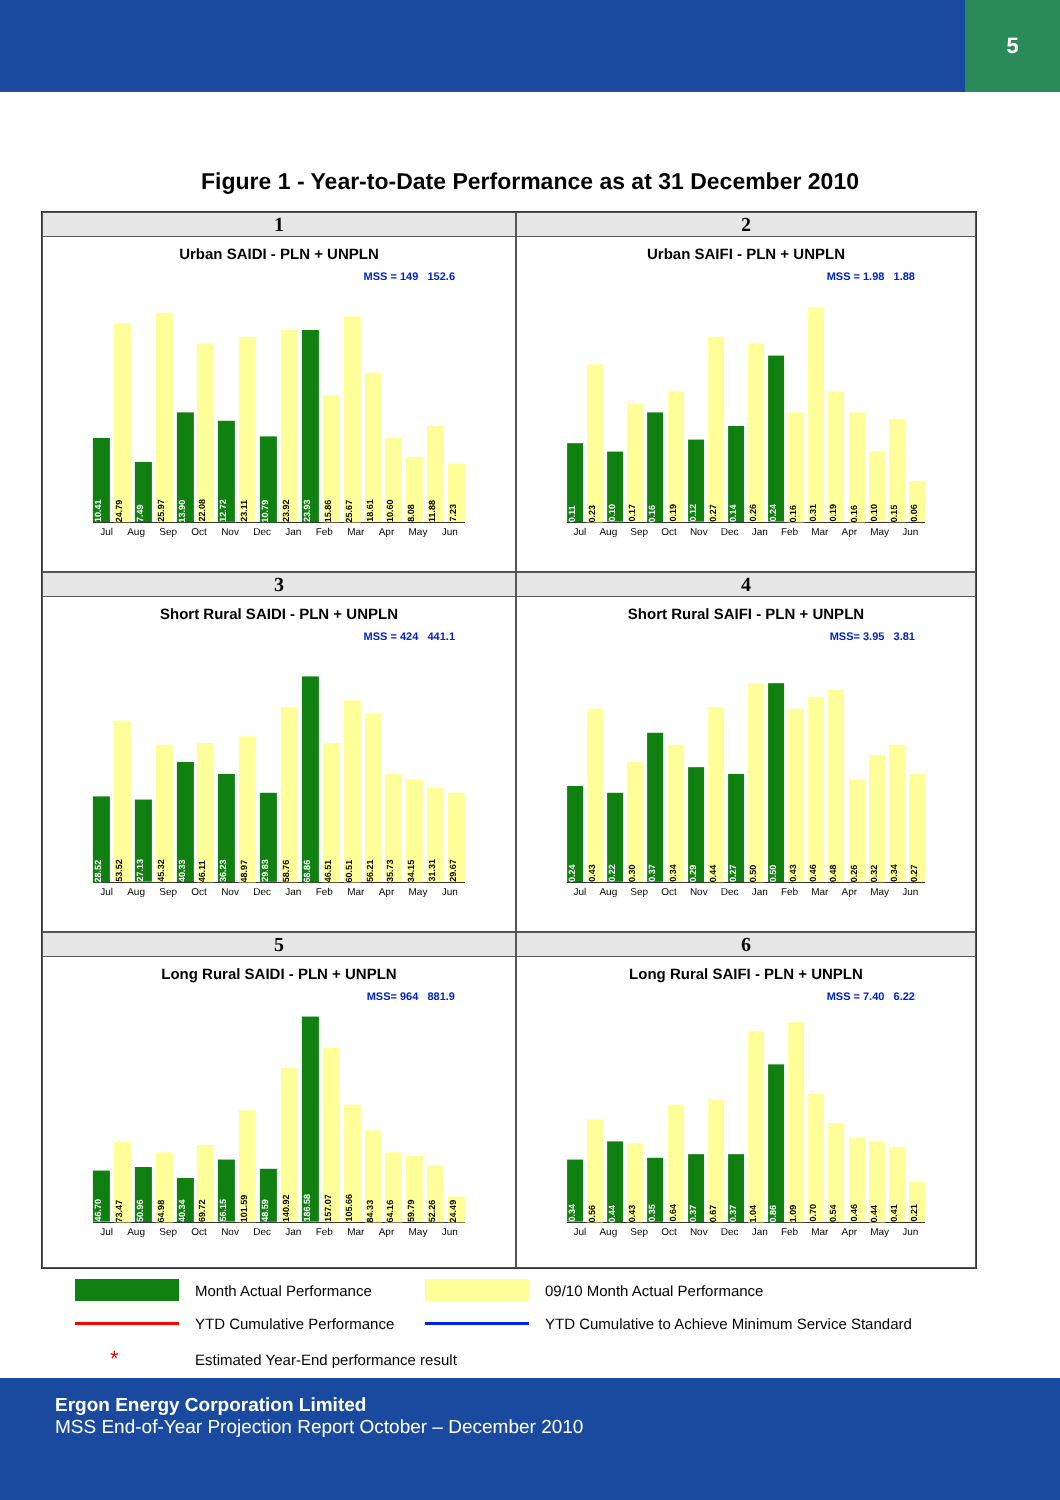5
Figure 1 - Year-to-Date Performance as at 31 December 2010
1
Urban SAIDI - PLN + UNPLN
MSS = 149 152.6
10.41
24.79
7.49
25.97
13.90
22.08
12.72
23.11
10.79
23.92
23.93
15.86
25.67
18.61
10.60
8.08
11.88
7.23
Jul Aug Sep Oct Nov Dec Jan Feb Mar Apr May Jun
2
Urban SAIFI - PLN + UNPLN
MSS = 1.98 1.88
0.11
0.23
0.10
0.17
0.16
0.19
0.12
0.27
0.14
0.26
0.24
0.16
0.31
0.19
0.16
0.10
0.15
0.06
Jul Aug Sep Oct Nov Dec Jan Feb Mar Apr May Jun
3
Short Rural SAIDI - PLN + UNPLN
MSS = 424 441.1
28.52
53.52
27.13
45.32
40.33
46.11
36.23
48.97
29.83
58.76
68.86
46.51
60.51
56.21
35.73
34.15
31.31
29.67
Jul Aug Sep Oct Nov Dec Jan Feb Mar Apr May Jun
4
Short Rural SAIFI - PLN + UNPLN
MSS= 3.95 3.81
0.24
0.43
0.22
0.30
0.37
0.34
0.29
0.44
0.27
0.50
0.50
0.43
0.46
0.48
0.26
0.32
0.34
0.27
Jul Aug Sep Oct Nov Dec Jan Feb Mar Apr May Jun
5
Long Rural SAIDI - PLN + UNPLN
MSS= 964 881.9
46.70
73.47
50.96
64.98
40.34
69.72
56.15
101.59
48.59
140.92
186.58
157.07
105.66
84.33
64.16
59.79
52.26
24.49
Jul Aug Sep Oct Nov Dec Jan Feb Mar Apr May Jun
6
Long Rural SAIFI - PLN + UNPLN
MSS = 7.40 6.22
0.34
0.56
0.44
0.43
0.35
0.64
0.37
0.67
0.37
1.04
0.86
1.09
0.70
0.54
0.46
0.44
0.41
0.21
Jul Aug Sep Oct Nov Dec Jan Feb Mar Apr May Jun
Month Actual Performance
09/10 Month Actual Performance
YTD Cumulative Performance
YTD Cumulative to Achieve Minimum Service Standard
*
Estimated Year-End performance result
Ergon Energy Corporation Limited
MSS End-of-Year Projection Report October – December 2010